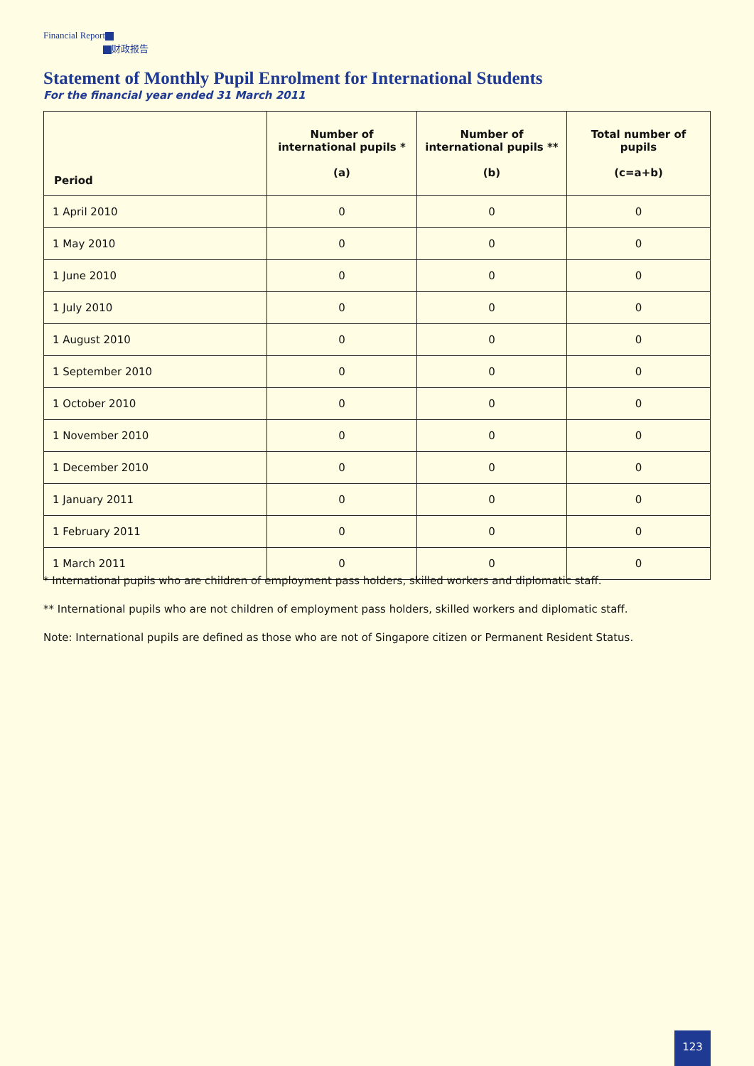Financial Report
财政报告
Statement of Monthly Pupil Enrolment for International Students
For the financial year ended 31 March 2011
| Period | Number of international pupils * (a) | Number of international pupils ** (b) | Total number of pupils (c=a+b) |
| --- | --- | --- | --- |
| 1 April 2010 | 0 | 0 | 0 |
| 1 May 2010 | 0 | 0 | 0 |
| 1 June 2010 | 0 | 0 | 0 |
| 1 July 2010 | 0 | 0 | 0 |
| 1 August 2010 | 0 | 0 | 0 |
| 1 September 2010 | 0 | 0 | 0 |
| 1 October 2010 | 0 | 0 | 0 |
| 1 November 2010 | 0 | 0 | 0 |
| 1 December 2010 | 0 | 0 | 0 |
| 1 January 2011 | 0 | 0 | 0 |
| 1 February 2011 | 0 | 0 | 0 |
| 1 March 2011 | 0 | 0 | 0 |
* International pupils who are children of employment pass holders, skilled workers and diplomatic staff.
** International pupils who are not children of employment pass holders, skilled workers and diplomatic staff.
Note: International pupils are defined as those who are not of Singapore citizen or Permanent Resident Status.
123